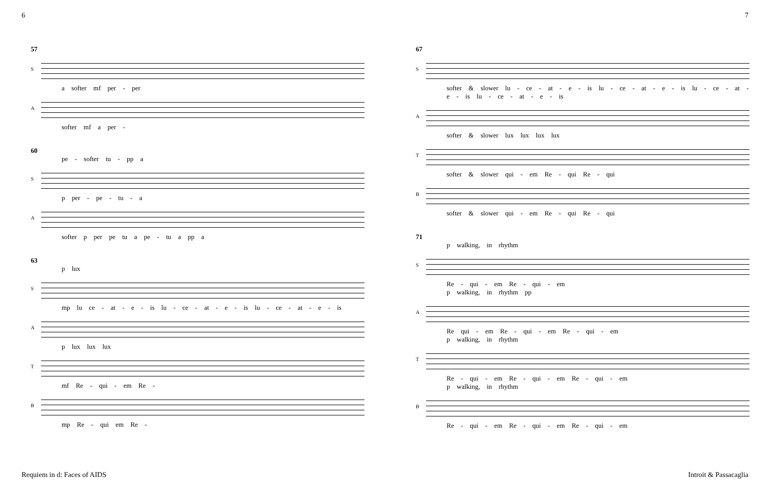6 7
57
S
a softer mf per - per
A
softer mf a per -
60
pe - softer tu - pp a
S
p per - pe - tu - a
A
softer p per pe tu a pe - tu a pp a
63
p lux
S
mp lu ce - at - e - is lu - ce - at - e - is lu - ce - at - e - is
A
p lux lux lux
T
mf Re - qui - em Re -
B
mp Re - qui em Re -
67
S
softer & slower lu - ce - at - e - is lu - ce - at - e - is lu - ce - at - e - is lu - ce - at - e - is
A
softer & slower lux lux lux lux
T
softer & slower qui - em Re - qui Re - qui
B
softer & slower qui - em Re - qui Re - qui
71
p walking, in rhythm
S
Re - qui - em Re - qui - em
p walking, in rhythm pp
A
Re qui - em Re - qui - em Re - qui - em
p walking, in rhythm
T
Re - qui - em Re - qui - em Re - qui - em
p walking, in rhythm
B
Re - qui - em Re - qui - em Re - qui - em
Requiem in d: Faces of AIDS Introit & Passacaglia